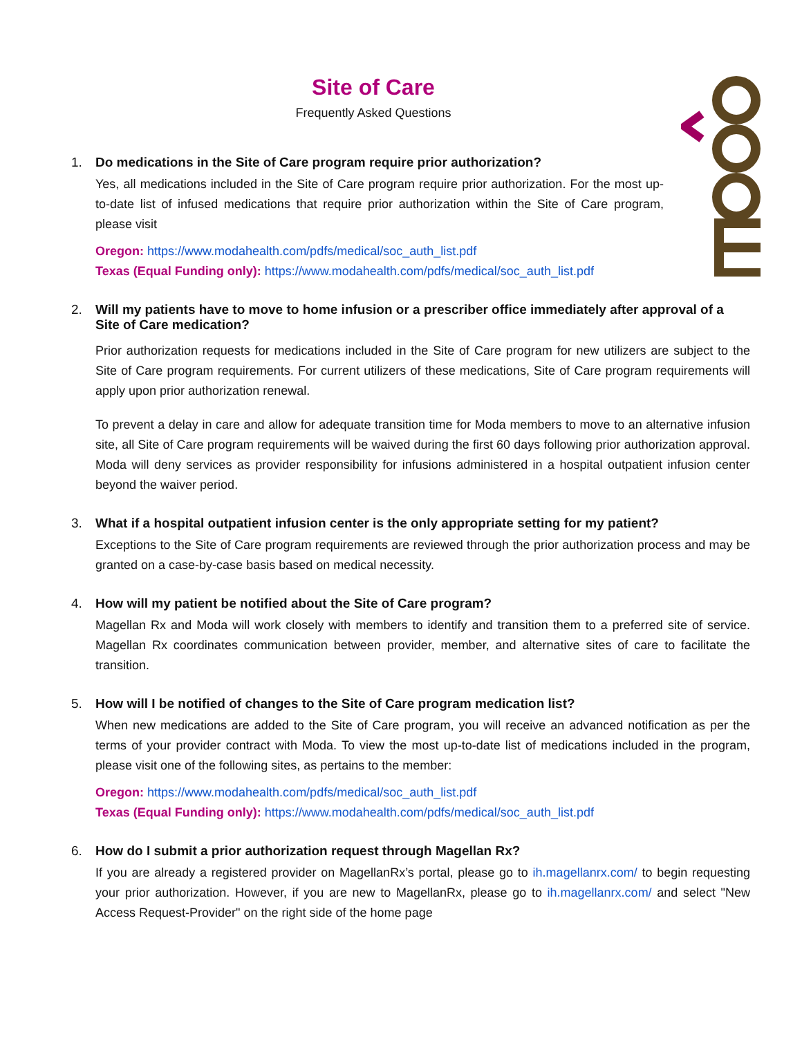Site of Care
Frequently Asked Questions
1. Do medications in the Site of Care program require prior authorization?
Yes, all medications included in the Site of Care program require prior authorization. For the most up-to-date list of infused medications that require prior authorization within the Site of Care program, please visit
Oregon: https://www.modahealth.com/pdfs/medical/soc_auth_list.pdf
Texas (Equal Funding only): https://www.modahealth.com/pdfs/medical/soc_auth_list.pdf
2. Will my patients have to move to home infusion or a prescriber office immediately after approval of a Site of Care medication?
Prior authorization requests for medications included in the Site of Care program for new utilizers are subject to the Site of Care program requirements. For current utilizers of these medications, Site of Care program requirements will apply upon prior authorization renewal.
To prevent a delay in care and allow for adequate transition time for Moda members to move to an alternative infusion site, all Site of Care program requirements will be waived during the first 60 days following prior authorization approval. Moda will deny services as provider responsibility for infusions administered in a hospital outpatient infusion center beyond the waiver period.
3. What if a hospital outpatient infusion center is the only appropriate setting for my patient?
Exceptions to the Site of Care program requirements are reviewed through the prior authorization process and may be granted on a case-by-case basis based on medical necessity.
4. How will my patient be notified about the Site of Care program?
Magellan Rx and Moda will work closely with members to identify and transition them to a preferred site of service. Magellan Rx coordinates communication between provider, member, and alternative sites of care to facilitate the transition.
5. How will I be notified of changes to the Site of Care program medication list?
When new medications are added to the Site of Care program, you will receive an advanced notification as per the terms of your provider contract with Moda. To view the most up-to-date list of medications included in the program, please visit one of the following sites, as pertains to the member:
Oregon: https://www.modahealth.com/pdfs/medical/soc_auth_list.pdf
Texas (Equal Funding only): https://www.modahealth.com/pdfs/medical/soc_auth_list.pdf
6. How do I submit a prior authorization request through Magellan Rx?
If you are already a registered provider on MagellanRx’s portal, please go to ih.magellanrx.com/ to begin requesting your prior authorization. However, if you are new to MagellanRx, please go to ih.magellanrx.com/ and select "New Access Request-Provider" on the right side of the home page